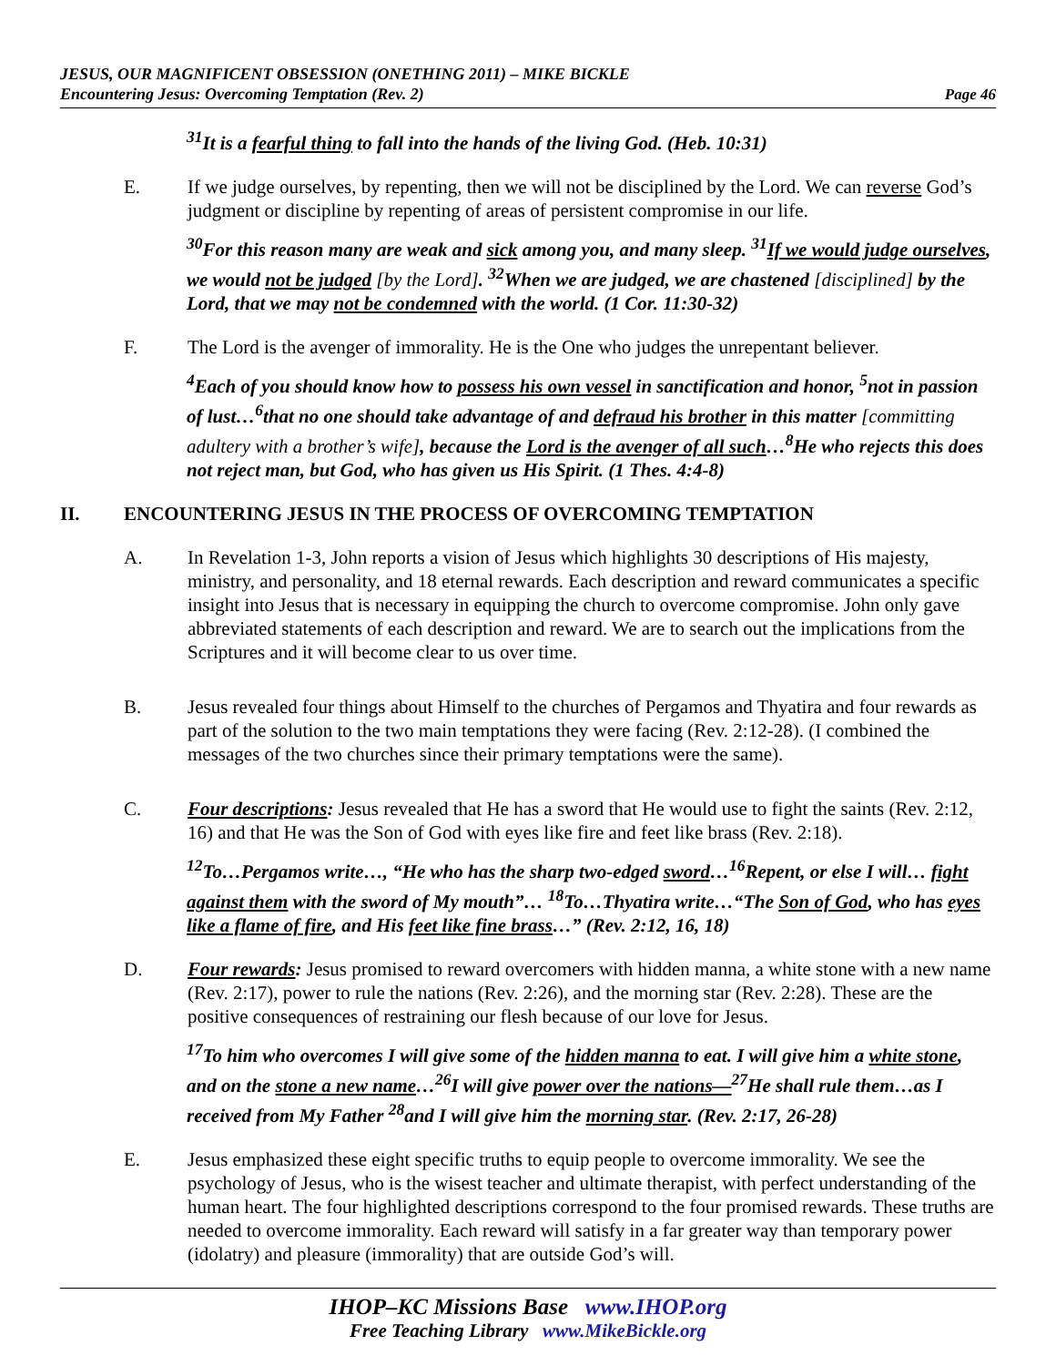JESUS, OUR MAGNIFICENT OBSESSION (ONETHING 2011) – MIKE BICKLE
Encountering Jesus: Overcoming Temptation (Rev. 2)
Page 46
<sup>31</sup> It is a fearful thing to fall into the hands of the living God. (Heb. 10:31)
E. If we judge ourselves, by repenting, then we will not be disciplined by the Lord. We can reverse God’s judgment or discipline by repenting of areas of persistent compromise in our life.
<sup>30</sup> For this reason many are weak and sick among you, and many sleep. <sup>31</sup>If we would judge ourselves, we would not be judged [by the Lord]. <sup>32</sup>When we are judged, we are chastened [disciplined] by the Lord, that we may not be condemned with the world. (1 Cor. 11:30-32)
F. The Lord is the avenger of immorality. He is the One who judges the unrepentant believer.
<sup>4</sup> Each of you should know how to possess his own vessel in sanctification and honor, <sup>5</sup>not in passion of lust…<sup>6</sup>that no one should take advantage of and defraud his brother in this matter [committing adultery with a brother’s wife], because the Lord is the avenger of all such…<sup>8</sup>He who rejects this does not reject man, but God, who has given us His Spirit. (1 Thes. 4:4-8)
II. ENCOUNTERING JESUS IN THE PROCESS OF OVERCOMING TEMPTATION
A. In Revelation 1-3, John reports a vision of Jesus which highlights 30 descriptions of His majesty, ministry, and personality, and 18 eternal rewards. Each description and reward communicates a specific insight into Jesus that is necessary in equipping the church to overcome compromise. John only gave abbreviated statements of each description and reward. We are to search out the implications from the Scriptures and it will become clear to us over time.
B. Jesus revealed four things about Himself to the churches of Pergamos and Thyatira and four rewards as part of the solution to the two main temptations they were facing (Rev. 2:12-28). (I combined the messages of the two churches since their primary temptations were the same).
C. Four descriptions: Jesus revealed that He has a sword that He would use to fight the saints (Rev. 2:12, 16) and that He was the Son of God with eyes like fire and feet like brass (Rev. 2:18).
<sup>12</sup> To…Pergamos write…, “He who has the sharp two-edged sword…<sup>16</sup>Repent, or else I will… fight against them with the sword of My mouth”… <sup>18</sup>To…Thyatira write…“The Son of God, who has eyes like a flame of fire, and His feet like fine brass…” (Rev. 2:12, 16, 18)
D. Four rewards: Jesus promised to reward overcomers with hidden manna, a white stone with a new name (Rev. 2:17), power to rule the nations (Rev. 2:26), and the morning star (Rev. 2:28). These are the positive consequences of restraining our flesh because of our love for Jesus.
<sup>17</sup> To him who overcomes I will give some of the hidden manna to eat. I will give him a white stone, and on the stone a new name…<sup>26</sup>I will give power over the nations—<sup>27</sup>He shall rule them…as I received from My Father <sup>28</sup>and I will give him the morning star. (Rev. 2:17, 26-28)
E. Jesus emphasized these eight specific truths to equip people to overcome immorality. We see the psychology of Jesus, who is the wisest teacher and ultimate therapist, with perfect understanding of the human heart. The four highlighted descriptions correspond to the four promised rewards. These truths are needed to overcome immorality. Each reward will satisfy in a far greater way than temporary power (idolatry) and pleasure (immorality) that are outside God’s will.
IHOP–KC Missions Base www.IHOP.org
Free Teaching Library www.MikeBickle.org